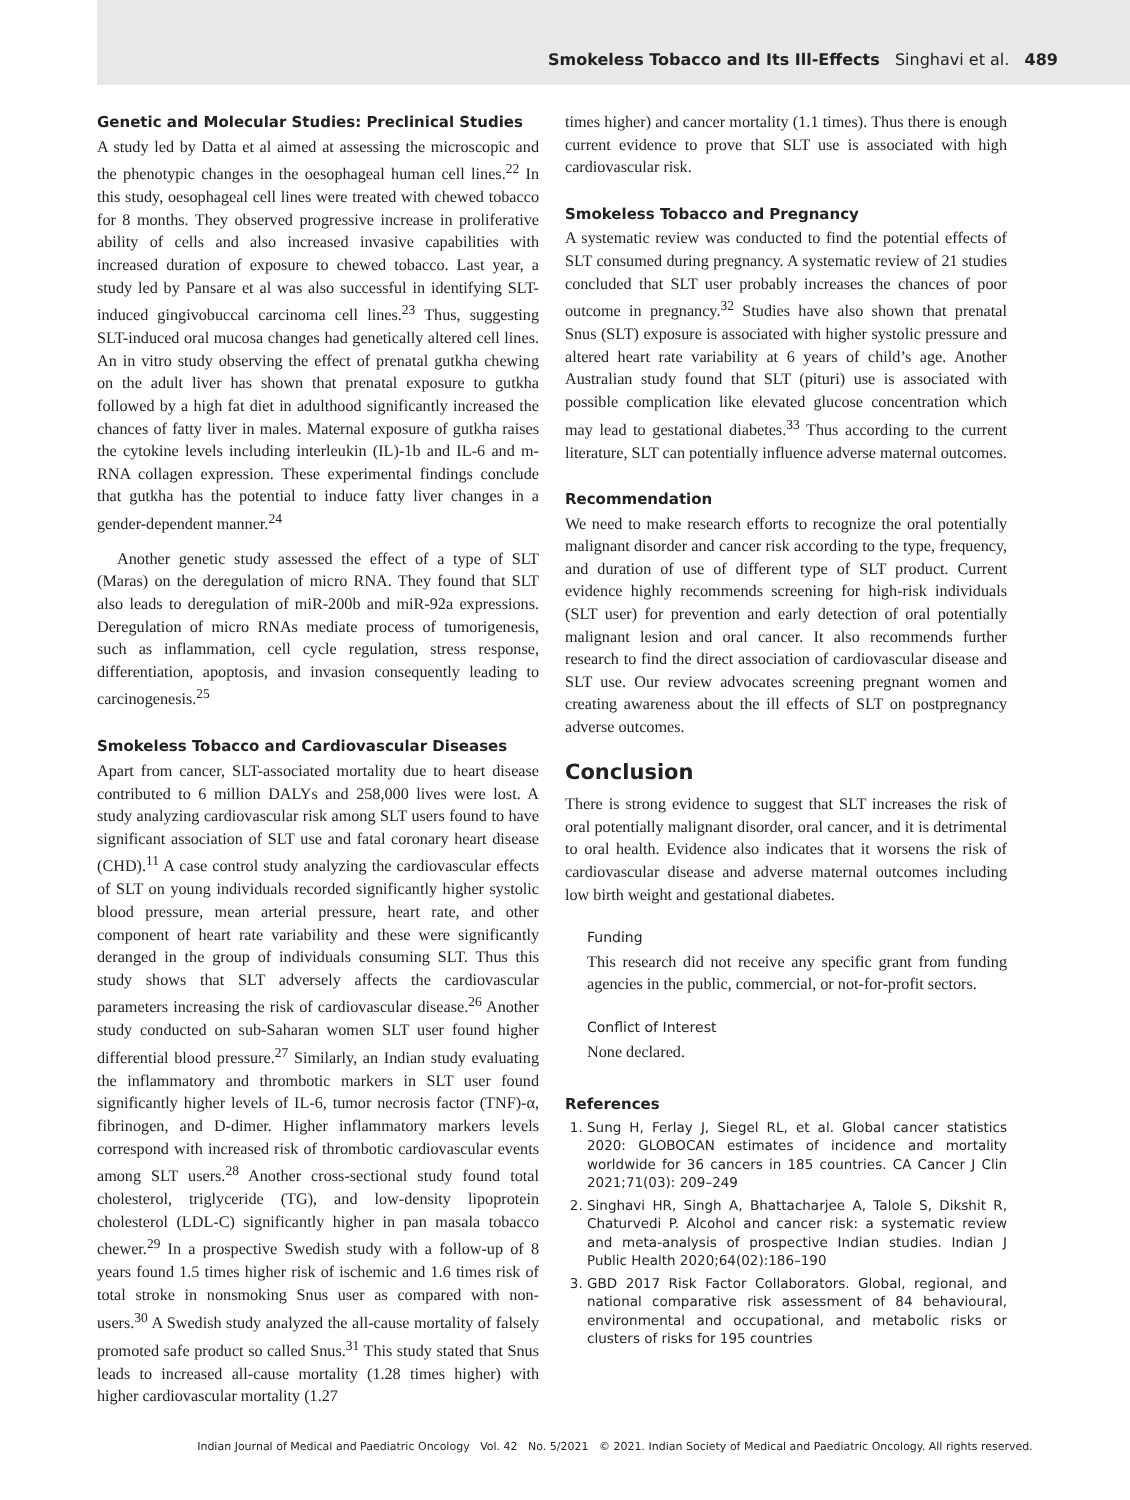Smokeless Tobacco and Its Ill-Effects Singhavi et al. 489
Genetic and Molecular Studies: Preclinical Studies
A study led by Datta et al aimed at assessing the microscopic and the phenotypic changes in the oesophageal human cell lines.<sup>22</sup> In this study, oesophageal cell lines were treated with chewed tobacco for 8 months. They observed progressive increase in proliferative ability of cells and also increased invasive capabilities with increased duration of exposure to chewed tobacco. Last year, a study led by Pansare et al was also successful in identifying SLT-induced gingivobuccal carcinoma cell lines.<sup>23</sup> Thus, suggesting SLT-induced oral mucosa changes had genetically altered cell lines. An in vitro study observing the effect of prenatal gutkha chewing on the adult liver has shown that prenatal exposure to gutkha followed by a high fat diet in adulthood significantly increased the chances of fatty liver in males. Maternal exposure of gutkha raises the cytokine levels including interleukin (IL)-1b and IL-6 and m-RNA collagen expression. These experimental findings conclude that gutkha has the potential to induce fatty liver changes in a gender-dependent manner.<sup>24</sup>
Another genetic study assessed the effect of a type of SLT (Maras) on the deregulation of micro RNA. They found that SLT also leads to deregulation of miR-200b and miR-92a expressions. Deregulation of micro RNAs mediate process of tumorigenesis, such as inflammation, cell cycle regulation, stress response, differentiation, apoptosis, and invasion consequently leading to carcinogenesis.<sup>25</sup>
Smokeless Tobacco and Cardiovascular Diseases
Apart from cancer, SLT-associated mortality due to heart disease contributed to 6 million DALYs and 258,000 lives were lost. A study analyzing cardiovascular risk among SLT users found to have significant association of SLT use and fatal coronary heart disease (CHD).<sup>11</sup> A case control study analyzing the cardiovascular effects of SLT on young individuals recorded significantly higher systolic blood pressure, mean arterial pressure, heart rate, and other component of heart rate variability and these were significantly deranged in the group of individuals consuming SLT. Thus this study shows that SLT adversely affects the cardiovascular parameters increasing the risk of cardiovascular disease.<sup>26</sup> Another study conducted on sub-Saharan women SLT user found higher differential blood pressure.<sup>27</sup> Similarly, an Indian study evaluating the inflammatory and thrombotic markers in SLT user found significantly higher levels of IL-6, tumor necrosis factor (TNF)-α, fibrinogen, and D-dimer. Higher inflammatory markers levels correspond with increased risk of thrombotic cardiovascular events among SLT users.<sup>28</sup> Another cross-sectional study found total cholesterol, triglyceride (TG), and low-density lipoprotein cholesterol (LDL-C) significantly higher in pan masala tobacco chewer.<sup>29</sup> In a prospective Swedish study with a follow-up of 8 years found 1.5 times higher risk of ischemic and 1.6 times risk of total stroke in nonsmoking Snus user as compared with non-users.<sup>30</sup> A Swedish study analyzed the all-cause mortality of falsely promoted safe product so called Snus.<sup>31</sup> This study stated that Snus leads to increased all-cause mortality (1.28 times higher) with higher cardiovascular mortality (1.27
times higher) and cancer mortality (1.1 times). Thus there is enough current evidence to prove that SLT use is associated with high cardiovascular risk.
Smokeless Tobacco and Pregnancy
A systematic review was conducted to find the potential effects of SLT consumed during pregnancy. A systematic review of 21 studies concluded that SLT user probably increases the chances of poor outcome in pregnancy.<sup>32</sup> Studies have also shown that prenatal Snus (SLT) exposure is associated with higher systolic pressure and altered heart rate variability at 6 years of child’s age. Another Australian study found that SLT (pituri) use is associated with possible complication like elevated glucose concentration which may lead to gestational diabetes.<sup>33</sup> Thus according to the current literature, SLT can potentially influence adverse maternal outcomes.
Recommendation
We need to make research efforts to recognize the oral potentially malignant disorder and cancer risk according to the type, frequency, and duration of use of different type of SLT product. Current evidence highly recommends screening for high-risk individuals (SLT user) for prevention and early detection of oral potentially malignant lesion and oral cancer. It also recommends further research to find the direct association of cardiovascular disease and SLT use. Our review advocates screening pregnant women and creating awareness about the ill effects of SLT on postpregnancy adverse outcomes.
Conclusion
There is strong evidence to suggest that SLT increases the risk of oral potentially malignant disorder, oral cancer, and it is detrimental to oral health. Evidence also indicates that it worsens the risk of cardiovascular disease and adverse maternal outcomes including low birth weight and gestational diabetes.
Funding
This research did not receive any specific grant from funding agencies in the public, commercial, or not-for-profit sectors.
Conflict of Interest
None declared.
References
1. Sung H, Ferlay J, Siegel RL, et al. Global cancer statistics 2020: GLOBOCAN estimates of incidence and mortality worldwide for 36 cancers in 185 countries. CA Cancer J Clin 2021;71(03): 209–249
2. Singhavi HR, Singh A, Bhattacharjee A, Talole S, Dikshit R, Chaturvedi P. Alcohol and cancer risk: a systematic review and meta-analysis of prospective Indian studies. Indian J Public Health 2020;64(02):186–190
3. GBD 2017 Risk Factor Collaborators. Global, regional, and national comparative risk assessment of 84 behavioural, environmental and occupational, and metabolic risks or clusters of risks for 195 countries
Indian Journal of Medical and Paediatric Oncology Vol. 42 No. 5/2021 © 2021. Indian Society of Medical and Paediatric Oncology. All rights reserved.